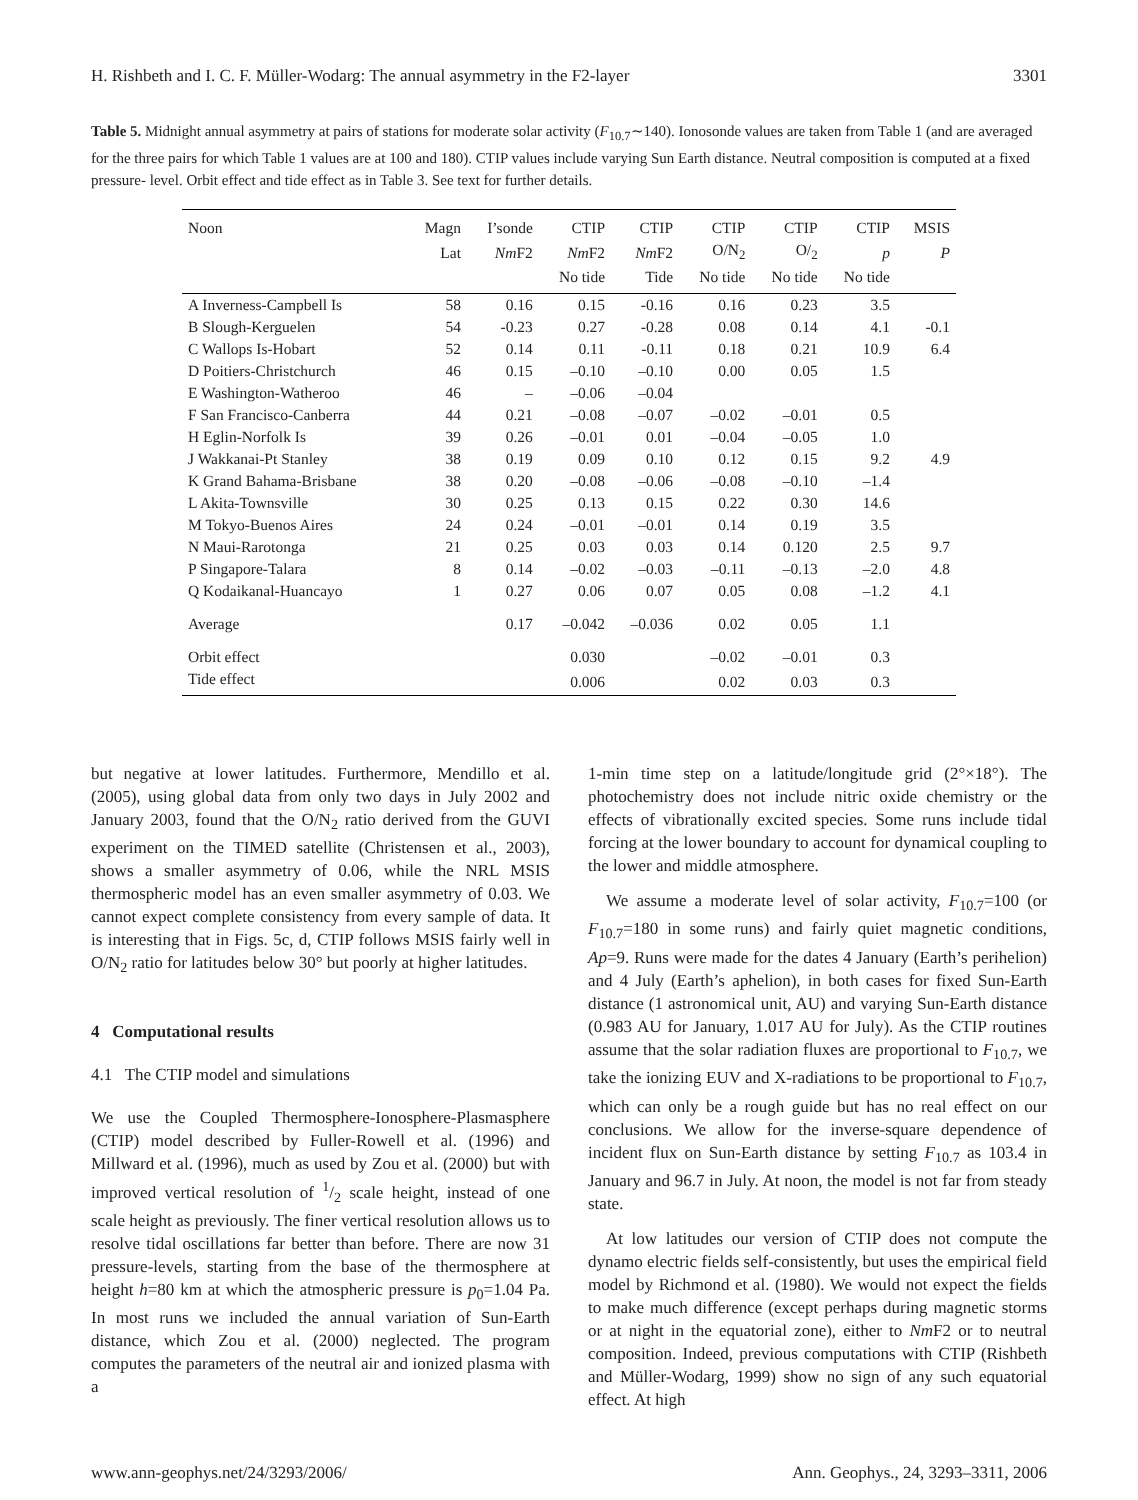H. Rishbeth and I. C. F. Müller-Wodarg: The annual asymmetry in the F2-layer 3301
Table 5. Midnight annual asymmetry at pairs of stations for moderate solar activity (F<sub>10.7</sub>∼140). Ionosonde values are taken from Table 1 (and are averaged for the three pairs for which Table 1 values are at 100 and 180). CTIP values include varying Sun Earth distance. Neutral composition is computed at a fixed pressure- level. Orbit effect and tide effect as in Table 3. See text for further details.
| Noon | Magn | I’sonde | CTIP | CTIP | CTIP | CTIP | CTIP | MSIS |
| --- | --- | --- | --- | --- | --- | --- | --- | --- |
| | Lat | Nm F2 | Nm F2 | Nm F2 | O/N<sub>2</sub> | O/<sub>2</sub> | p | P |
| | | | No tide | Tide | No tide | No tide | No tide | |
| A Inverness-Campbell Is | 58 | 0.16 | 0.15 | -0.16 | 0.16 | 0.23 | 3.5 | |
| B Slough-Kerguelen | 54 | -0.23 | 0.27 | -0.28 | 0.08 | 0.14 | 4.1 | -0.1 |
| C Wallops Is-Hobart | 52 | 0.14 | 0.11 | -0.11 | 0.18 | 0.21 | 10.9 | 6.4 |
| D Poitiers-Christchurch | 46 | 0.15 | –0.10 | –0.10 | 0.00 | 0.05 | 1.5 | |
| E Washington-Watheroo | 46 | – | –0.06 | –0.04 | | | | |
| F San Francisco-Canberra | 44 | 0.21 | –0.08 | –0.07 | –0.02 | –0.01 | 0.5 | |
| H Eglin-Norfolk Is | 39 | 0.26 | –0.01 | 0.01 | –0.04 | –0.05 | 1.0 | |
| J Wakkanai-Pt Stanley | 38 | 0.19 | 0.09 | 0.10 | 0.12 | 0.15 | 9.2 | 4.9 |
| K Grand Bahama-Brisbane | 38 | 0.20 | –0.08 | –0.06 | –0.08 | –0.10 | –1.4 | |
| L Akita-Townsville | 30 | 0.25 | 0.13 | 0.15 | 0.22 | 0.30 | 14.6 | |
| M Tokyo-Buenos Aires | 24 | 0.24 | –0.01 | –0.01 | 0.14 | 0.19 | 3.5 | |
| N Maui-Rarotonga | 21 | 0.25 | 0.03 | 0.03 | 0.14 | 0.120 | 2.5 | 9.7 |
| P Singapore-Talara | 8 | 0.14 | –0.02 | –0.03 | –0.11 | –0.13 | –2.0 | 4.8 |
| Q Kodaikanal-Huancayo | 1 | 0.27 | 0.06 | 0.07 | 0.05 | 0.08 | –1.2 | 4.1 |
| Average | | 0.17 | –0.042 | –0.036 | 0.02 | 0.05 | 1.1 | |
| Orbit effect | | | 0.030 | | –0.02 | –0.01 | 0.3 | |
| Tide effect | | | 0.006 | | 0.02 | 0.03 | 0.3 | |
but negative at lower latitudes. Furthermore, Mendillo et al. (2005), using global data from only two days in July 2002 and January 2003, found that the O/N<sub>2</sub> ratio derived from the GUVI experiment on the TIMED satellite (Christensen et al., 2003), shows a smaller asymmetry of 0.06, while the NRL MSIS thermospheric model has an even smaller asymmetry of 0.03. We cannot expect complete consistency from every sample of data. It is interesting that in Figs. 5c, d, CTIP follows MSIS fairly well in O/N<sub>2</sub> ratio for latitudes below 30° but poorly at higher latitudes.
4 Computational results
4.1 The CTIP model and simulations
We use the Coupled Thermosphere-Ionosphere-Plasmasphere (CTIP) model described by Fuller-Rowell et al. (1996) and Millward et al. (1996), much as used by Zou et al. (2000) but with improved vertical resolution of 1/2 scale height, instead of one scale height as previously. The finer vertical resolution allows us to resolve tidal oscillations far better than before. There are now 31 pressure-levels, starting from the base of the thermosphere at height h=80 km at which the atmospheric pressure is p<sub>0</sub>=1.04 Pa. In most runs we included the annual variation of Sun-Earth distance, which Zou et al. (2000) neglected. The program computes the parameters of the neutral air and ionized plasma with a
1-min time step on a latitude/longitude grid (2°×18°). The photochemistry does not include nitric oxide chemistry or the effects of vibrationally excited species. Some runs include tidal forcing at the lower boundary to account for dynamical coupling to the lower and middle atmosphere.
We assume a moderate level of solar activity, F<sub>10.7</sub>=100 (or F<sub>10.7</sub>=180 in some runs) and fairly quiet magnetic conditions, Ap=9. Runs were made for the dates 4 January (Earth’s perihelion) and 4 July (Earth’s aphelion), in both cases for fixed Sun-Earth distance (1 astronomical unit, AU) and varying Sun-Earth distance (0.983 AU for January, 1.017 AU for July). As the CTIP routines assume that the solar radiation fluxes are proportional to F<sub>10.7</sub>, we take the ionizing EUV and X-radiations to be proportional to F<sub>10.7</sub>, which can only be a rough guide but has no real effect on our conclusions. We allow for the inverse-square dependence of incident flux on Sun-Earth distance by setting F<sub>10.7</sub> as 103.4 in January and 96.7 in July. At noon, the model is not far from steady state.
At low latitudes our version of CTIP does not compute the dynamo electric fields self-consistently, but uses the empirical field model by Richmond et al. (1980). We would not expect the fields to make much difference (except perhaps during magnetic storms or at night in the equatorial zone), either to Nm F2 or to neutral composition. Indeed, previous computations with CTIP (Rishbeth and Müller-Wodarg, 1999) show no sign of any such equatorial effect. At high
www.ann-geophys.net/24/3293/2006/ Ann. Geophys., 24, 3293–3311, 2006